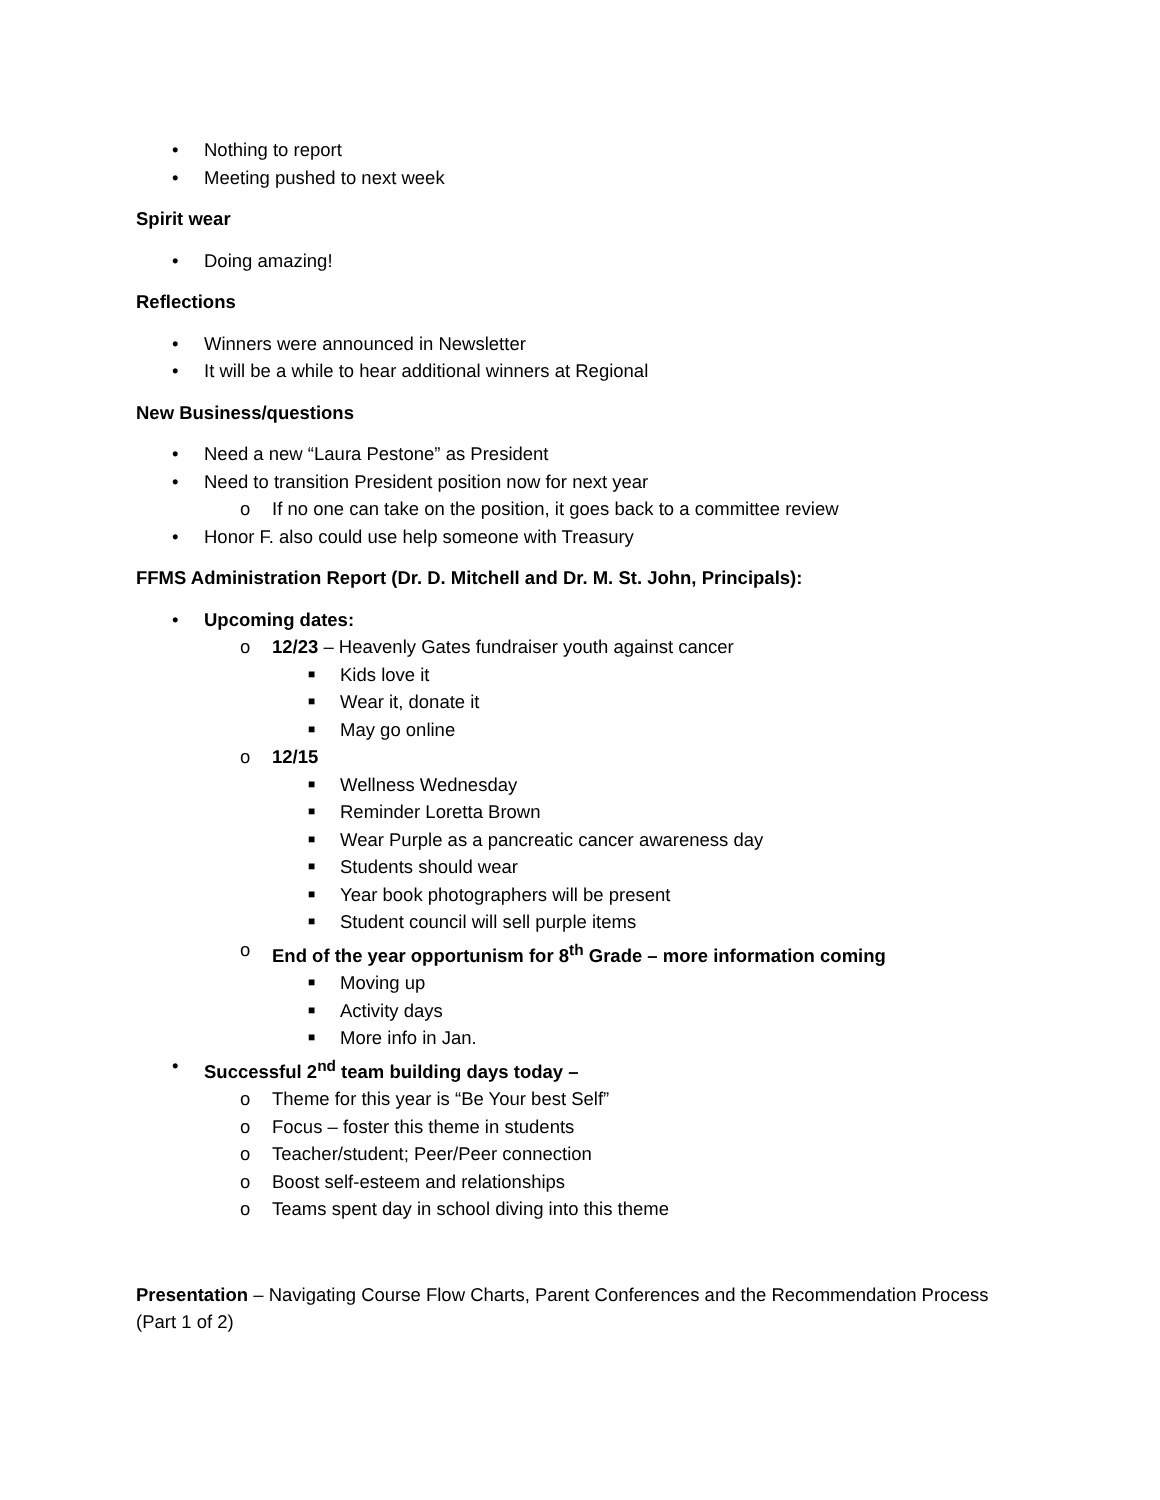• Nothing to report
• Meeting pushed to next week
Spirit wear
• Doing amazing!
Reflections
• Winners were announced in Newsletter
• It will be a while to hear additional winners at Regional
New Business/questions
• Need a new “Laura Pestone” as President
• Need to transition President position now for next year
o If no one can take on the position, it goes back to a committee review
• Honor F. also could use help someone with Treasury
FFMS Administration Report (Dr. D. Mitchell and Dr. M. St. John, Principals):
• Upcoming dates:
o 12/23 – Heavenly Gates fundraiser youth against cancer
■ Kids love it
■ Wear it, donate it
■ May go online
o 12/15
■ Wellness Wednesday
■ Reminder Loretta Brown
■ Wear Purple as a pancreatic cancer awareness day
■ Students should wear
■ Year book photographers will be present
■ Student council will sell purple items
o End of the year opportunism for 8<sup>th</sup> Grade – more information coming
■ Moving up
■ Activity days
■ More info in Jan.
• Successful 2<sup>nd</sup> team building days today –
o Theme for this year is “Be Your best Self”
o Focus – foster this theme in students
o Teacher/student; Peer/Peer connection
o Boost self-esteem and relationships
o Teams spent day in school diving into this theme
Presentation – Navigating Course Flow Charts, Parent Conferences and the Recommendation Process (Part 1 of 2)